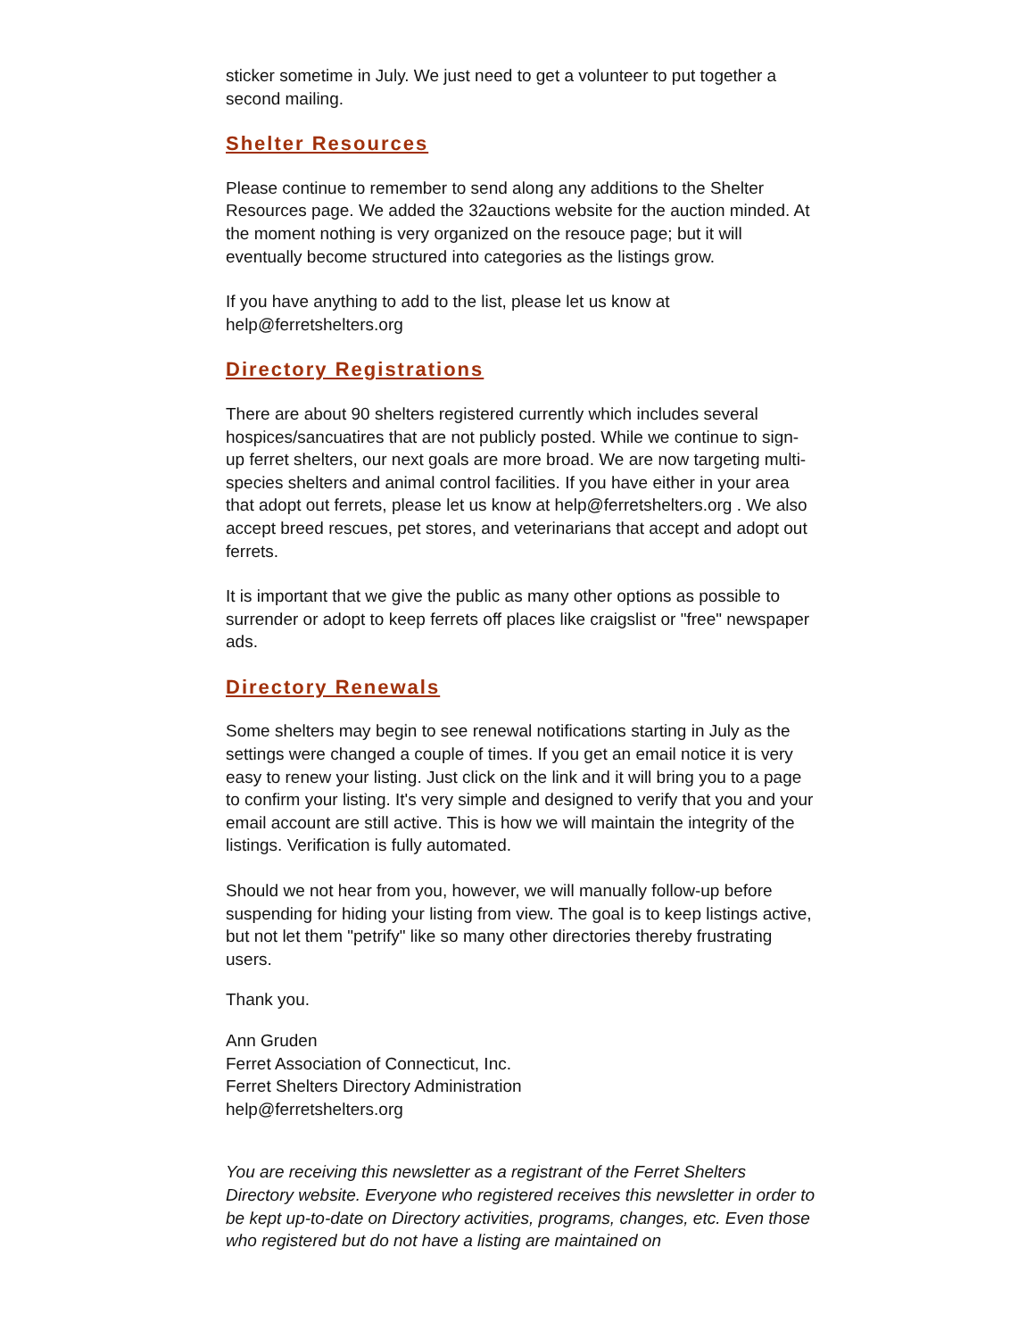sticker sometime in July. We just need to get a volunteer to put together a second mailing.
Shelter Resources
Please continue to remember to send along any additions to the Shelter Resources page. We added the 32auctions website for the auction minded. At the moment nothing is very organized on the resouce page; but it will eventually become structured into categories as the listings grow.
If you have anything to add to the list, please let us know at help@ferretshelters.org
Directory Registrations
There are about 90 shelters registered currently which includes several hospices/sancuatires that are not publicly posted. While we continue to sign-up ferret shelters, our next goals are more broad. We are now targeting multi-species shelters and animal control facilities. If you have either in your area that adopt out ferrets, please let us know at help@ferretshelters.org . We also accept breed rescues, pet stores, and veterinarians that accept and adopt out ferrets.
It is important that we give the public as many other options as possible to surrender or adopt to keep ferrets off places like craigslist or "free" newspaper ads.
Directory Renewals
Some shelters may begin to see renewal notifications starting in July as the settings were changed a couple of times. If you get an email notice it is very easy to renew your listing. Just click on the link and it will bring you to a page to confirm your listing. It's very simple and designed to verify that you and your email account are still active. This is how we will maintain the integrity of the listings. Verification is fully automated.
Should we not hear from you, however, we will manually follow-up before suspending for hiding your listing from view. The goal is to keep listings active, but not let them "petrify" like so many other directories thereby frustrating users.
Thank you.
Ann Gruden
Ferret Association of Connecticut, Inc.
Ferret Shelters Directory Administration
help@ferretshelters.org
You are receiving this newsletter as a registrant of the Ferret Shelters Directory website. Everyone who registered receives this newsletter in order to be kept up-to-date on Directory activities, programs, changes, etc. Even those who registered but do not have a listing are maintained on